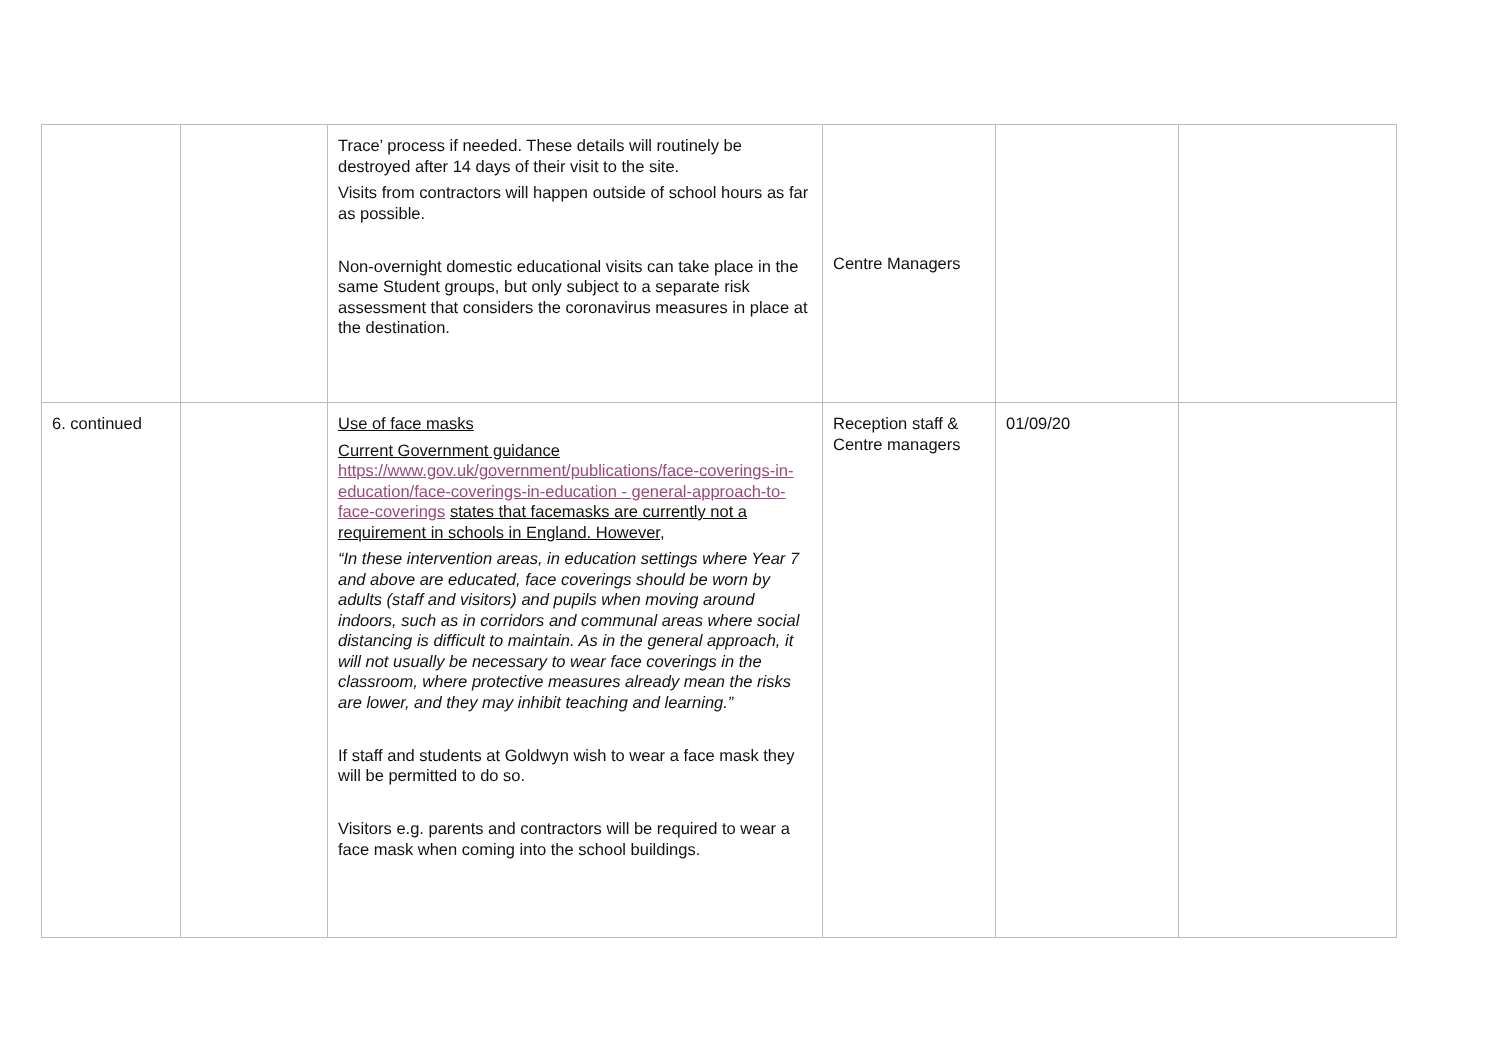| | | Trace’ process if needed. These details will routinely be destroyed after 14 days of their visit to the site. Visits from contractors will happen outside of school hours as far as possible. Non-overnight domestic educational visits can take place in the same Student groups, but only subject to a separate risk assessment that considers the coronavirus measures in place at the destination. | Centre Managers | | |
| 6. continued | | Use of face masks Current Government guidance https://www.gov.uk/government/publications/face-coverings-in-education/face-coverings-in-education - general-approach-to-face-coverings states that facemasks are currently not a requirement in schools in England. However, “In these intervention areas, in education settings where Year 7 and above are educated, face coverings should be worn by adults (staff and visitors) and pupils when moving around indoors, such as in corridors and communal areas where social distancing is difficult to maintain. As in the general approach, it will not usually be necessary to wear face coverings in the classroom, where protective measures already mean the risks are lower, and they may inhibit teaching and learning.” If staff and students at Goldwyn wish to wear a face mask they will be permitted to do so. Visitors e.g. parents and contractors will be required to wear a face mask when coming into the school buildings. | Reception staff & Centre managers | 01/09/20 | |